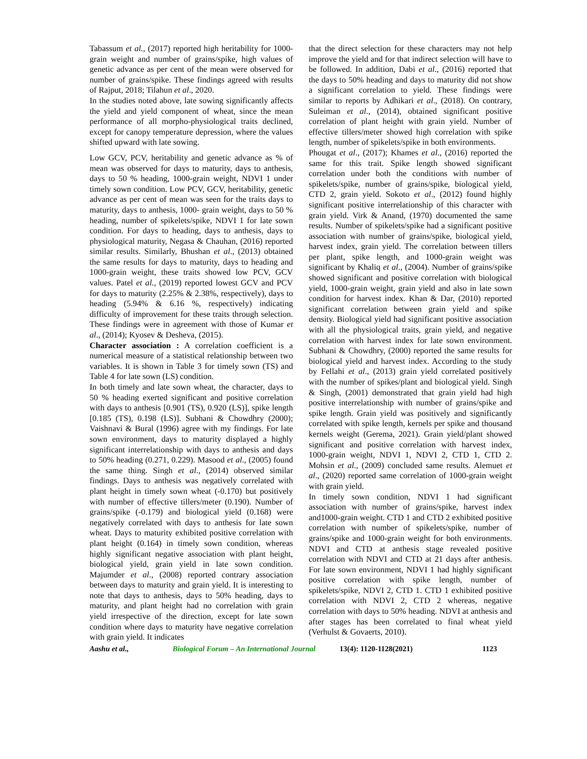Tabassum et al., (2017) reported high heritability for 1000-grain weight and number of grains/spike, high values of genetic advance as per cent of the mean were observed for number of grains/spike. These findings agreed with results of Rajput, 2018; Tilahun et al., 2020.
In the studies noted above, late sowing significantly affects the yield and yield component of wheat, since the mean performance of all morpho-physiological traits declined, except for canopy temperature depression, where the values shifted upward with late sowing.
Low GCV, PCV, heritability and genetic advance as % of mean was observed for days to maturity, days to anthesis, days to 50 % heading, 1000-grain weight, NDVI 1 under timely sown condition. Low PCV, GCV, heritability, genetic advance as per cent of mean was seen for the traits days to maturity, days to anthesis, 1000- grain weight, days to 50 % heading, number of spikelets/spike, NDVI 1 for late sown condition. For days to heading, days to anthesis, days to physiological maturity, Negasa & Chauhan, (2016) reported similar results. Similarly, Bhushan et al., (2013) obtained the same results for days to maturity, days to heading and 1000-grain weight, these traits showed low PCV, GCV values. Patel et al., (2019) reported lowest GCV and PCV for days to maturity (2.25% & 2.38%, respectively), days to heading (5.94% & 6.16 %, respectively) indicating difficulty of improvement for these traits through selection. These findings were in agreement with those of Kumar et al., (2014); Kyosev & Desheva, (2015).
Character association : A correlation coefficient is a numerical measure of a statistical relationship between two variables. It is shown in Table 3 for timely sown (TS) and Table 4 for late sown (LS) condition.
In both timely and late sown wheat, the character, days to 50 % heading exerted significant and positive correlation with days to anthesis [0.901 (TS), 0.920 (LS)], spike length [0.185 (TS), 0.198 (LS)]. Subhani & Chowdhry (2000); Vaishnavi & Bural (1996) agree with my findings. For late sown environment, days to maturity displayed a highly significant interrelationship with days to anthesis and days to 50% heading (0.271, 0.229). Masood et al., (2005) found the same thing. Singh et al., (2014) observed similar findings. Days to anthesis was negatively correlated with plant height in timely sown wheat (-0.170) but positively with number of effective tillers/meter (0.190). Number of grains/spike (-0.179) and biological yield (0.168) were negatively correlated with days to anthesis for late sown wheat. Days to maturity exhibited positive correlation with plant height (0.164) in timely sown condition, whereas highly significant negative association with plant height, biological yield, grain yield in late sown condition. Majumder et al., (2008) reported contrary association between days to maturity and grain yield. It is interesting to note that days to anthesis, days to 50% heading, days to maturity, and plant height had no correlation with grain yield irrespective of the direction, except for late sown condition where days to maturity have negative correlation with grain yield. It indicates
that the direct selection for these characters may not help improve the yield and for that indirect selection will have to be followed. In addition, Dabi et al., (2016) reported that the days to 50% heading and days to maturity did not show a significant correlation to yield. These findings were similar to reports by Adhikari et al., (2018). On contrary, Suleiman et al., (2014), obtained significant positive correlation of plant height with grain yield. Number of effective tillers/meter showed high correlation with spike length, number of spikelets/spike in both environments.
Phougat et al., (2017); Khames et al., (2016) reported the same for this trait. Spike length showed significant correlation under both the conditions with number of spikelets/spike, number of grains/spike, biological yield, CTD 2, grain yield. Sokoto et al., (2012) found highly significant positive interrelationship of this character with grain yield. Virk & Anand, (1970) documented the same results. Number of spikelets/spike had a significant positive association with number of grains/spike, biological yield, harvest index, grain yield. The correlation between tillers per plant, spike length, and 1000-grain weight was significant by Khaliq et al., (2004). Number of grains/spike showed significant and positive correlation with biological yield, 1000-grain weight, grain yield and also in late sown condition for harvest index. Khan & Dar, (2010) reported significant correlation between grain yield and spike density. Biological yield had significant positive association with all the physiological traits, grain yield, and negative correlation with harvest index for late sown environment. Subhani & Chowdhry, (2000) reported the same results for biological yield and harvest index. According to the study by Fellahi et al., (2013) grain yield correlated positively with the number of spikes/plant and biological yield. Singh & Singh, (2001) demonstrated that grain yield had high positive interrelationship with number of grains/spike and spike length. Grain yield was positively and significantly correlated with spike length, kernels per spike and thousand kernels weight (Gerema, 2021). Grain yield/plant showed significant and positive correlation with harvest index, 1000-grain weight, NDVI 1, NDVI 2, CTD 1, CTD 2. Mohsin et al., (2009) concluded same results. Alemuet et al., (2020) reported same correlation of 1000-grain weight with grain yield.
In timely sown condition, NDVI 1 had significant association with number of grains/spike, harvest index and1000-grain weight. CTD 1 and CTD 2 exhibited positive correlation with number of spikelets/spike, number of grains/spike and 1000-grain weight for both environments. NDVI and CTD at anthesis stage revealed positive correlation with NDVI and CTD at 21 days after anthesis. For late sown environment, NDVI 1 had highly significant positive correlation with spike length, number of spikelets/spike, NDVI 2, CTD 1. CTD 1 exhibited positive correlation with NDVI 2, CTD 2 whereas, negative correlation with days to 50% heading. NDVI at anthesis and after stages has been correlated to final wheat yield (Verhulst & Govaerts, 2010).
Aashu et al., Biological Forum – An International Journal 13(4): 1120-1128(2021) 1123